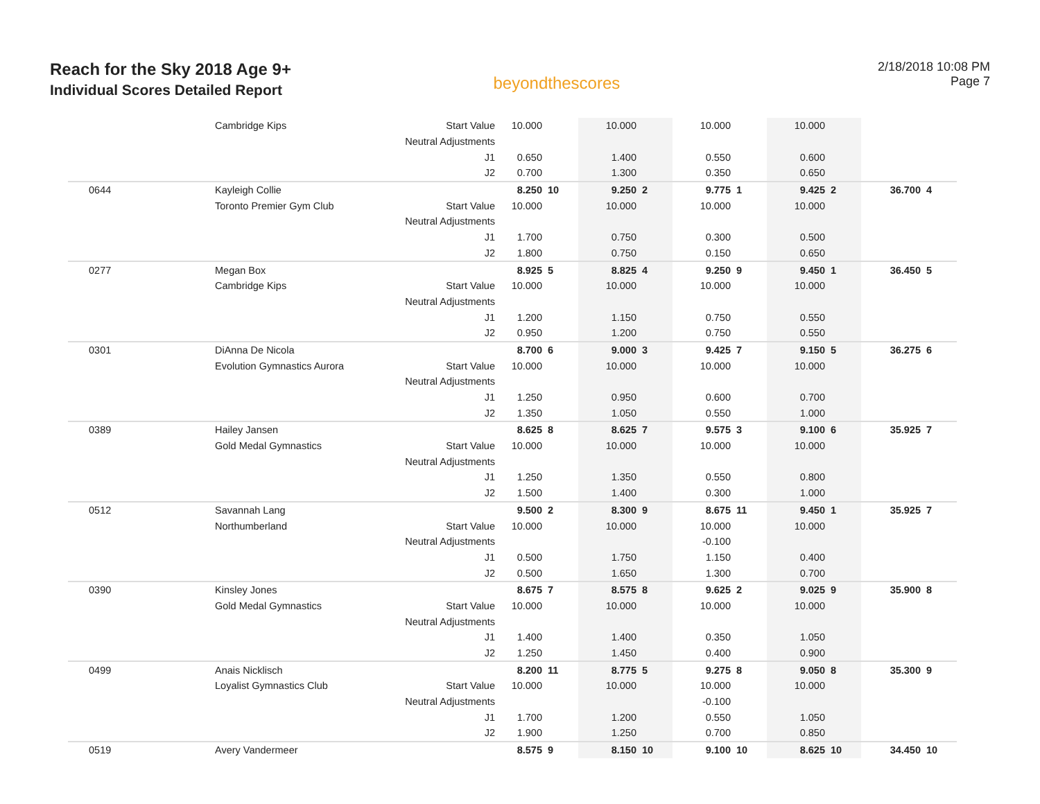Reach for the Sky 2018 Age 9+
Individual Scores Detailed Report
beyondthescores
2/18/2018 10:08 PM
Page 7
| | Cambridge Kips | Start Value | 10.000 | | 10.000 | | 10.000 | | 10.000 | | | |
| | | Neutral Adjustments | | | | | | | | | | |
| | | J1 | 0.650 | | 1.400 | | 0.550 | | 0.600 | | | |
| | | J2 | 0.700 | | 1.300 | | 0.350 | | 0.650 | | | |
| 0644 | Kayleigh Collie | | 8.250 | 10 | 9.250 | 2 | 9.775 | 1 | 9.425 | 2 | 36.700 | 4 |
| | Toronto Premier Gym Club | Start Value | 10.000 | | 10.000 | | 10.000 | | 10.000 | | | |
| | | Neutral Adjustments | | | | | | | | | | |
| | | J1 | 1.700 | | 0.750 | | 0.300 | | 0.500 | | | |
| | | J2 | 1.800 | | 0.750 | | 0.150 | | 0.650 | | | |
| 0277 | Megan Box | | 8.925 | 5 | 8.825 | 4 | 9.250 | 9 | 9.450 | 1 | 36.450 | 5 |
| | Cambridge Kips | Start Value | 10.000 | | 10.000 | | 10.000 | | 10.000 | | | |
| | | Neutral Adjustments | | | | | | | | | | |
| | | J1 | 1.200 | | 1.150 | | 0.750 | | 0.550 | | | |
| | | J2 | 0.950 | | 1.200 | | 0.750 | | 0.550 | | | |
| 0301 | DiAnna De Nicola | | 8.700 | 6 | 9.000 | 3 | 9.425 | 7 | 9.150 | 5 | 36.275 | 6 |
| | Evolution Gymnastics Aurora | Start Value | 10.000 | | 10.000 | | 10.000 | | 10.000 | | | |
| | | Neutral Adjustments | | | | | | | | | | |
| | | J1 | 1.250 | | 0.950 | | 0.600 | | 0.700 | | | |
| | | J2 | 1.350 | | 1.050 | | 0.550 | | 1.000 | | | |
| 0389 | Hailey Jansen | | 8.625 | 8 | 8.625 | 7 | 9.575 | 3 | 9.100 | 6 | 35.925 | 7 |
| | Gold Medal Gymnastics | Start Value | 10.000 | | 10.000 | | 10.000 | | 10.000 | | | |
| | | Neutral Adjustments | | | | | | | | | | |
| | | J1 | 1.250 | | 1.350 | | 0.550 | | 0.800 | | | |
| | | J2 | 1.500 | | 1.400 | | 0.300 | | 1.000 | | | |
| 0512 | Savannah Lang | | 9.500 | 2 | 8.300 | 9 | 8.675 | 11 | 9.450 | 1 | 35.925 | 7 |
| | Northumberland | Start Value | 10.000 | | 10.000 | | 10.000 | | 10.000 | | | |
| | | Neutral Adjustments | | | | | -0.100 | | | | | |
| | | J1 | 0.500 | | 1.750 | | 1.150 | | 0.400 | | | |
| | | J2 | 0.500 | | 1.650 | | 1.300 | | 0.700 | | | |
| 0390 | Kinsley Jones | | 8.675 | 7 | 8.575 | 8 | 9.625 | 2 | 9.025 | 9 | 35.900 | 8 |
| | Gold Medal Gymnastics | Start Value | 10.000 | | 10.000 | | 10.000 | | 10.000 | | | |
| | | Neutral Adjustments | | | | | | | | | | |
| | | J1 | 1.400 | | 1.400 | | 0.350 | | 1.050 | | | |
| | | J2 | 1.250 | | 1.450 | | 0.400 | | 0.900 | | | |
| 0499 | Anais Nicklisch | | 8.200 | 11 | 8.775 | 5 | 9.275 | 8 | 9.050 | 8 | 35.300 | 9 |
| | Loyalist Gymnastics Club | Start Value | 10.000 | | 10.000 | | 10.000 | | 10.000 | | | |
| | | Neutral Adjustments | | | | | -0.100 | | | | | |
| | | J1 | 1.700 | | 1.200 | | 0.550 | | 1.050 | | | |
| | | J2 | 1.900 | | 1.250 | | 0.700 | | 0.850 | | | |
| 0519 | Avery Vandermeer | | 8.575 | 9 | 8.150 | 10 | 9.100 | 10 | 8.625 | 10 | 34.450 | 10 |